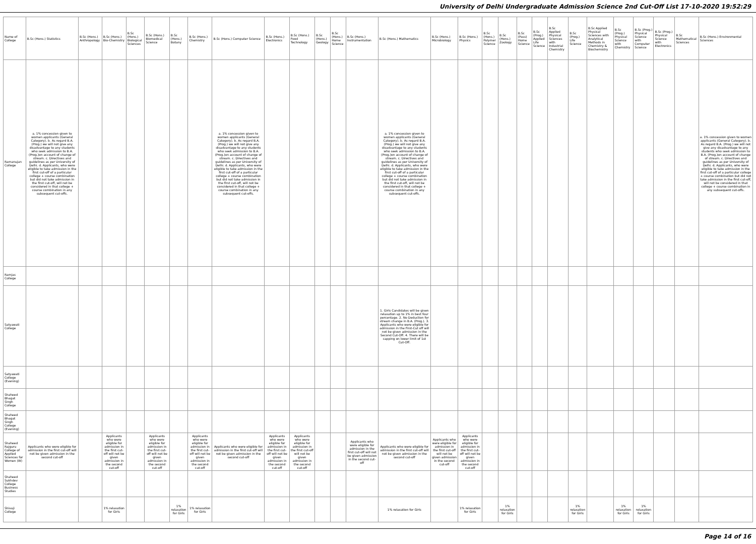University of Delhi Undergraduate Admission Science 2nd Cut-Off List 17-10-2020 19:52:29
| Name of College | B.Sc (Hons.) Statistics | B.Sc (Hons.) Anthropology | B.Sc (Hons.) Bio-Chemistry | B.Sc (Hons.) Biological Sciences | B.Sc (Hons.) Biomedical Science | B.Sc (Hons.) Botany | B.Sc (Hons.) Chemistry | B.Sc (Hons.) Computer Science | B.Sc (Hons.) Electronics | B.Sc (Hons.) Food Technology | B.Sc (Hons.) Geology | B.Sc (Hons.) Home Science | B.Sc (Hons.) Instrumentation | B.Sc (Hons.) Mathematics | B.Sc (Hons.) Microbiology | B.Sc (Hons.) Physics | B.Sc (Hons.) Polymer Science | B.Sc (Hons.) Zoology | B.Sc (Pass) Home Science | B.Sc (Prog.) Applied Life Science | B.Sc Applied Physical Sciences with Industrial Chemistry | B.Sc (Prog.) Life Science | B.Sc Applied Physical Sciences with Analytical Methods in Chemistry & Biochemistry | B.Sc (Prog.) Physical Science with Chemistry | B.Sc (Prog.) Physical Science with Computer Science | B.Sc (Prog.) Physical Science with Electronics | B.Sc Mathematical Sciences | B.Sc (Hons.) Environmental Sciences |
| --- | --- | --- | --- | --- | --- | --- | --- | --- | --- | --- | --- | --- | --- | --- | --- | --- | --- | --- | --- | --- | --- | --- | --- | --- | --- | --- | --- | --- |
| Ramanujan College | a. 1% concession given to women applicants (General Category). b. As regard B.A. (Prog.) we will not give any disadvantage to any students who seek admission to B.A. (Prog.)on account of change of stream. c. Directives and guidelines as per University of Delhi. d. Applicants, who were eligible to take admission in the first cut-off of a particular college + course combination but did not take admission in the first cut-off, will not be considered in that college + course combination in any subsequent cut-offs. | | | | | | | a. 1% concession given to women applicants (General Category). b. As regard B.A. (Prog.) we will not give any disadvantage to any students who seek admission to B.A. (Prog.)on account of change of stream. c. Directives and guidelines as per University of Delhi. d. Applicants, who were eligible to take admission in the first cut-off of a particular college + course combination but did not take admission in the first cut-off, will not be considered in that college + course combination in any subsequent cut-offs. | | | | | | a. 1% concession given to women applicants (General Category). b. As regard B.A. (Prog.) we will not give any disadvantage to any students who seek admission to B.A. (Prog.)on account of change of stream. c. Directives and guidelines as per University of Delhi. d. Applicants, who were eligible to take admission in the first cut-off of a particular college + course combination but did not take admission in the first cut-off, will not be considered in that college + course combination in any subsequent cut-offs. | | | | | | | | | | | | | | a. 1% concession given to women applicants (General Category). b. As regard B.A. (Prog.) we will not give any disadvantage to any students who seek admission to B.A. (Prog.)on account of change of stream. c. Directives and guidelines as per University of Delhi. d. Applicants, who were eligible to take admission in the first cut-off of a particular college + course combination but did not take admission in the first cut-off, will not be considered in that college + course combination in any subsequent cut-offs. |
| Ramjas College | | | | | | | | | | | | | | | | | | | | | | | | | | | | |
| Satyawati College | | | | | | | | | | | | | | 1. Girls Candidates will be given relaxation up to 1% in best four percentage. 2. No Deduction for stream change in B.A. (Prog.). 3. Applicants who were eligible for admission in the First-Cut off will not be given admission in the Second Cut-Off. 4. There will be capping on lower limit of 1st Cut-Off. | | | | | | | | | | | | | | |
| Satyawati College (Evening) | | | | | | | | | | | | | | | | | | | | | | | | | | | | |
| Shaheed Bhagat Singh College | | | | | | | | | | | | | | | | | | | | | | | | | | | | |
| Shaheed Bhagat Singh College (Evening) | | | | | | | | | | | | | | | | | | | | | | | | | | | | |
| Shaheed Rajguru College of Applied Sciences for Women (W) | Applicants who were eligible for admission in the first cut-off will not be given admission in the second cut-off | | Applicants who were eligible for admission in the first cut-off will not be given admission in the second cut-off | | Applicants who were eligible for admission in the first cut-off will not be given admission in the second cut-off | | Applicants who were eligible for admission in the first cut-off will not be given admission in the second cut-off | Applicants who were eligible for admission in the first cut-off will not be given admission in the second cut-off | Applicants who were eligible for admission in the first cut-off will not be given admission in the second cut-off | Applicants who were eligible for admission in the first cut-off will not be given admission in the second cut-off | | | Applicants who were eligible for admission in the first cut-off will not be given admission in the second cut-off | Applicants who were eligible for admission in the first cut-off will not be given admission in the second cut-off | Applicants who were eligible for admission in the first cut-off will not be given admission in the second cut-off | Applicants who were eligible for admission in the first cut-off will not be given admission in the second cut-off | | | | | | | | | | | | |
| Shaheed Sukhdev College Business Studies | | | | | | | | | | | | | | | | | | | | | | | | | | | | |
| Shivaji College | | | 1% relaxation for Girls | | | 1% relaxation for Girls | 1% relaxation for Girls | | | | | | | 1% relaxation for Girls | | 1% relaxation for Girls | | 1% relaxation for Girls | | | | 1% relaxation for Girls | | 1% relaxation for Girls | 1% relaxation for Girls | | | |
Page 14 of 16